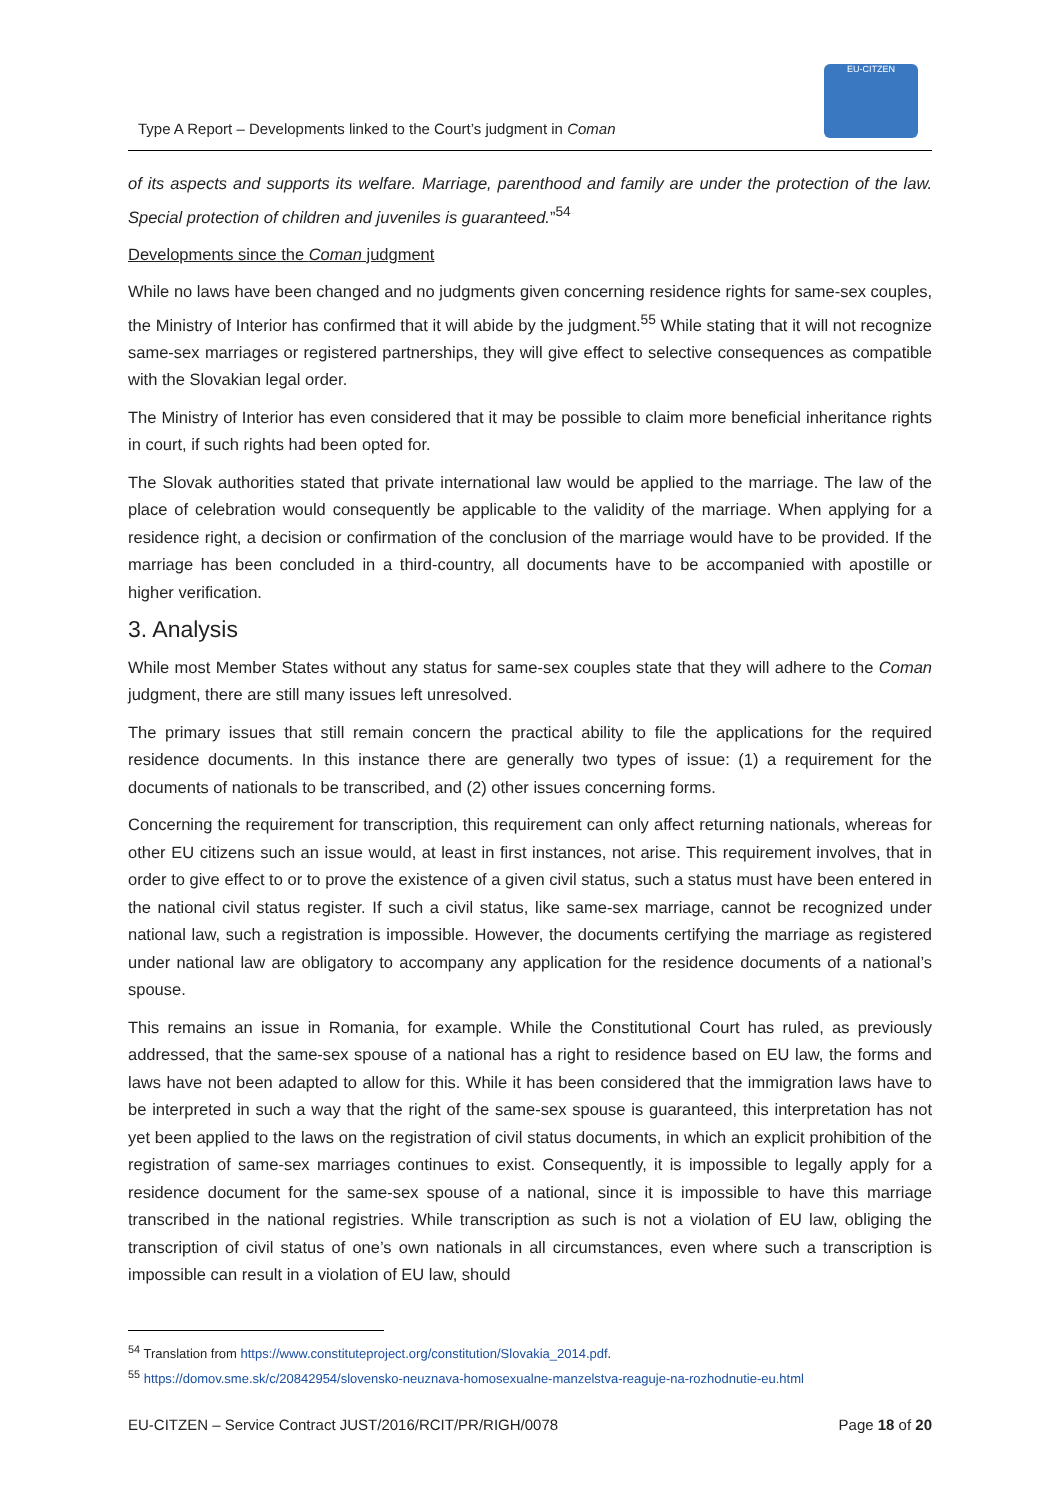Type A Report – Developments linked to the Court’s judgment in Coman
EU-CITZEN
of its aspects and supports its welfare. Marriage, parenthood and family are under the protection of the law. Special protection of children and juveniles is guaranteed.”<sup>54</sup>
Developments since the Coman judgment
While no laws have been changed and no judgments given concerning residence rights for same-sex couples, the Ministry of Interior has confirmed that it will abide by the judgment.<sup>55</sup> While stating that it will not recognize same-sex marriages or registered partnerships, they will give effect to selective consequences as compatible with the Slovakian legal order.
The Ministry of Interior has even considered that it may be possible to claim more beneficial inheritance rights in court, if such rights had been opted for.
The Slovak authorities stated that private international law would be applied to the marriage. The law of the place of celebration would consequently be applicable to the validity of the marriage. When applying for a residence right, a decision or confirmation of the conclusion of the marriage would have to be provided. If the marriage has been concluded in a third-country, all documents have to be accompanied with apostille or higher verification.
3. Analysis
While most Member States without any status for same-sex couples state that they will adhere to the Coman judgment, there are still many issues left unresolved.
The primary issues that still remain concern the practical ability to file the applications for the required residence documents. In this instance there are generally two types of issue: (1) a requirement for the documents of nationals to be transcribed, and (2) other issues concerning forms.
Concerning the requirement for transcription, this requirement can only affect returning nationals, whereas for other EU citizens such an issue would, at least in first instances, not arise. This requirement involves, that in order to give effect to or to prove the existence of a given civil status, such a status must have been entered in the national civil status register. If such a civil status, like same-sex marriage, cannot be recognized under national law, such a registration is impossible. However, the documents certifying the marriage as registered under national law are obligatory to accompany any application for the residence documents of a national’s spouse.
This remains an issue in Romania, for example. While the Constitutional Court has ruled, as previously addressed, that the same-sex spouse of a national has a right to residence based on EU law, the forms and laws have not been adapted to allow for this. While it has been considered that the immigration laws have to be interpreted in such a way that the right of the same-sex spouse is guaranteed, this interpretation has not yet been applied to the laws on the registration of civil status documents, in which an explicit prohibition of the registration of same-sex marriages continues to exist. Consequently, it is impossible to legally apply for a residence document for the same-sex spouse of a national, since it is impossible to have this marriage transcribed in the national registries. While transcription as such is not a violation of EU law, obliging the transcription of civil status of one’s own nationals in all circumstances, even where such a transcription is impossible can result in a violation of EU law, should
<sup>54</sup> Translation from https://www.constituteproject.org/constitution/Slovakia_2014.pdf.
<sup>55</sup> https://domov.sme.sk/c/20842954/slovensko-neuznava-homosexualne-manzelstva-reaguje-na-rozhodnutie-eu.html
EU-CITZEN – Service Contract JUST/2016/RCIT/PR/RIGH/0078 Page 18 of 20